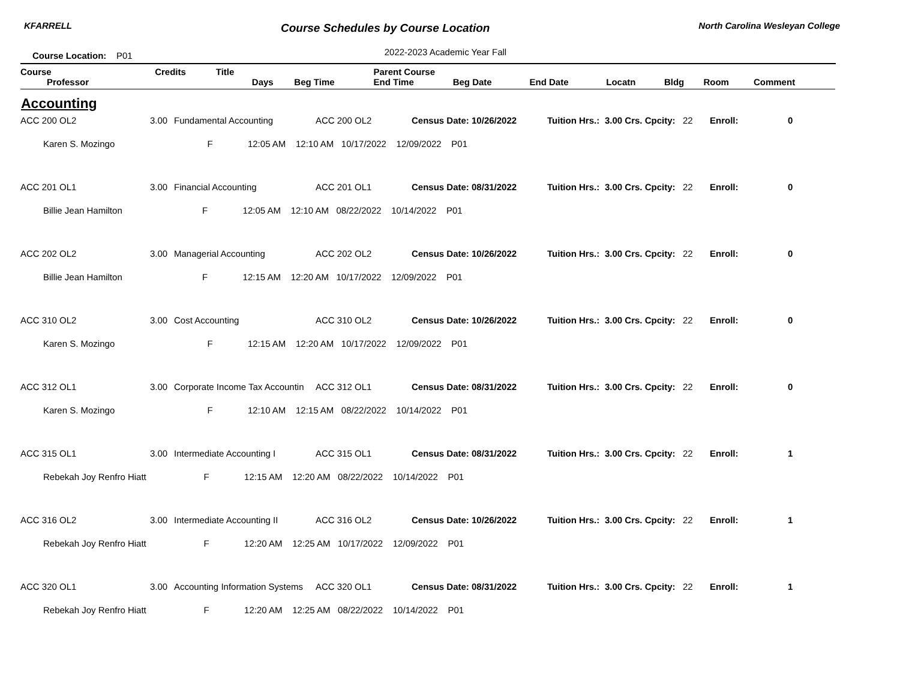KFARRELL Course Schedules by Course Location North Carolina Wesleyan College
Course Location: P01 2022-2023 Academic Year Fall
| Course | Credits | Title | | | Parent Course | | | | | | |
| --- | --- | --- | --- | --- | --- | --- | --- | --- | --- | --- | --- |
| Professor | | | Days | Beg Time | End Time | Beg Date | End Date | Locatn | Bldg | Room | Comment |
Accounting
| ACC 200 OL2 | 3.00 | Fundamental Accounting | ACC 200 OL2 | Census Date: 10/26/2022 | Tuition Hrs.: | 3.00 Crs. Cpcity: | 22 | Enroll: | 0 | |
| Karen S. Mozingo F 12:05 AM 12:10 AM 10/17/2022 12/09/2022 P01 | | | | | | | | | | |
| ACC 201 OL1 | 3.00 | Financial Accounting | ACC 201 OL1 | Census Date: 08/31/2022 | Tuition Hrs.: | 3.00 Crs. Cpcity: | 22 | Enroll: | 0 | |
| Billie Jean Hamilton F 12:05 AM 12:10 AM 08/22/2022 10/14/2022 P01 | | | | | | | | | | |
| ACC 202 OL2 | 3.00 | Managerial Accounting | ACC 202 OL2 | Census Date: 10/26/2022 | Tuition Hrs.: | 3.00 Crs. Cpcity: | 22 | Enroll: | 0 | |
| Billie Jean Hamilton F 12:15 AM 12:20 AM 10/17/2022 12/09/2022 P01 | | | | | | | | | | |
| ACC 310 OL2 | 3.00 | Cost Accounting | ACC 310 OL2 | Census Date: 10/26/2022 | Tuition Hrs.: | 3.00 Crs. Cpcity: | 22 | Enroll: | 0 | |
| Karen S. Mozingo F 12:15 AM 12:20 AM 10/17/2022 12/09/2022 P01 | | | | | | | | | | |
| ACC 312 OL1 | 3.00 | Corporate Income Tax Accountin | ACC 312 OL1 | Census Date: 08/31/2022 | Tuition Hrs.: | 3.00 Crs. Cpcity: | 22 | Enroll: | 0 | |
| Karen S. Mozingo F 12:10 AM 12:15 AM 08/22/2022 10/14/2022 P01 | | | | | | | | | | |
| ACC 315 OL1 | 3.00 | Intermediate Accounting I | ACC 315 OL1 | Census Date: 08/31/2022 | Tuition Hrs.: | 3.00 Crs. Cpcity: | 22 | Enroll: | 1 | |
| Rebekah Joy Renfro Hiatt F 12:15 AM 12:20 AM 08/22/2022 10/14/2022 P01 | | | | | | | | | | |
| ACC 316 OL2 | 3.00 | Intermediate Accounting II | ACC 316 OL2 | Census Date: 10/26/2022 | Tuition Hrs.: | 3.00 Crs. Cpcity: | 22 | Enroll: | 1 | |
| Rebekah Joy Renfro Hiatt F 12:20 AM 12:25 AM 10/17/2022 12/09/2022 P01 | | | | | | | | | | |
| ACC 320 OL1 | 3.00 | Accounting Information Systems | ACC 320 OL1 | Census Date: 08/31/2022 | Tuition Hrs.: | 3.00 Crs. Cpcity: | 22 | Enroll: | 1 | |
| Rebekah Joy Renfro Hiatt F 12:20 AM 12:25 AM 08/22/2022 10/14/2022 P01 | | | | | | | | | | |